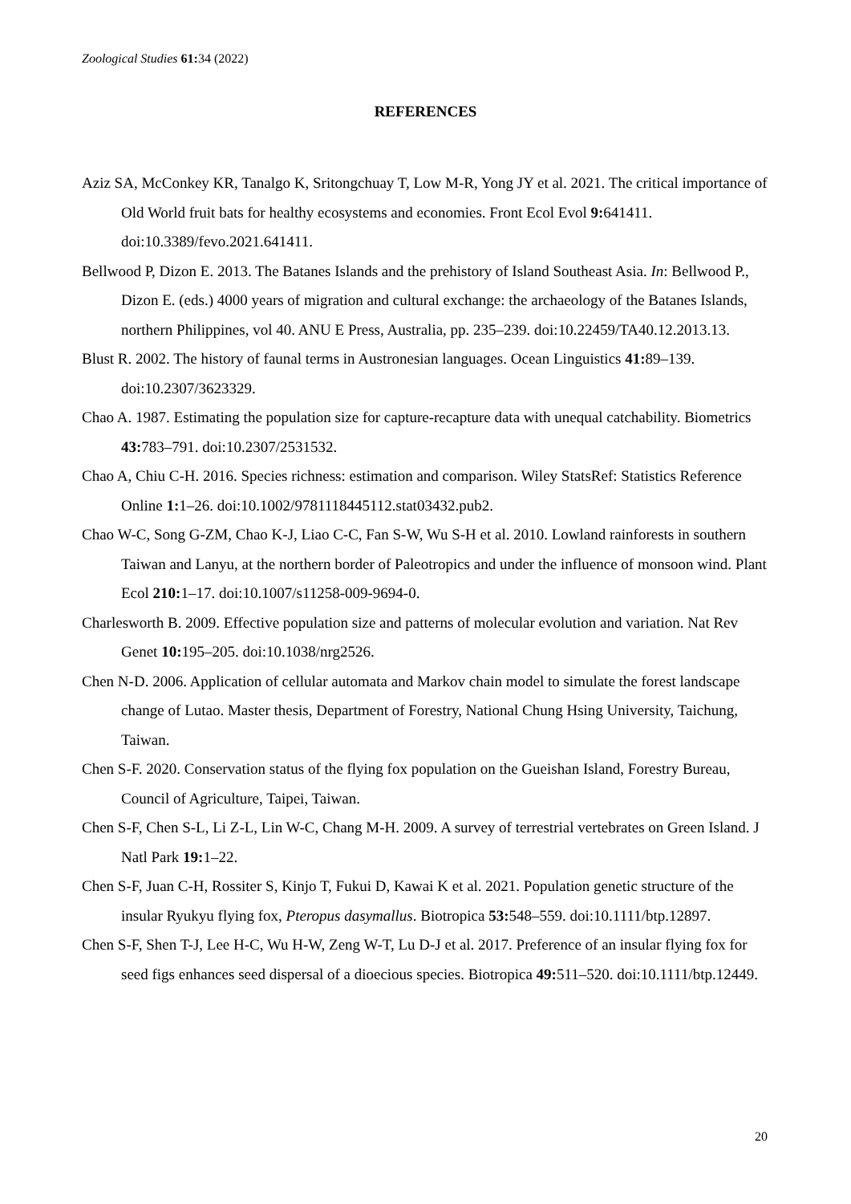Zoological Studies 61: 34 (2022)
REFERENCES
Aziz SA, McConkey KR, Tanalgo K, Sritongchuay T, Low M-R, Yong JY et al. 2021. The critical importance of Old World fruit bats for healthy ecosystems and economies. Front Ecol Evol 9: 641411. doi:10.3389/fevo.2021.641411.
Bellwood P, Dizon E. 2013. The Batanes Islands and the prehistory of Island Southeast Asia. In: Bellwood P., Dizon E. (eds.) 4000 years of migration and cultural exchange: the archaeology of the Batanes Islands, northern Philippines, vol 40. ANU E Press, Australia, pp. 235–239. doi:10.22459/TA40.12.2013.13.
Blust R. 2002. The history of faunal terms in Austronesian languages. Ocean Linguistics 41: 89–139. doi:10.2307/3623329.
Chao A. 1987. Estimating the population size for capture-recapture data with unequal catchability. Biometrics 43: 783–791. doi:10.2307/2531532.
Chao A, Chiu C-H. 2016. Species richness: estimation and comparison. Wiley StatsRef: Statistics Reference Online 1: 1–26. doi:10.1002/9781118445112.stat03432.pub2.
Chao W-C, Song G-ZM, Chao K-J, Liao C-C, Fan S-W, Wu S-H et al. 2010. Lowland rainforests in southern Taiwan and Lanyu, at the northern border of Paleotropics and under the influence of monsoon wind. Plant Ecol 210: 1–17. doi:10.1007/s11258-009-9694-0.
Charlesworth B. 2009. Effective population size and patterns of molecular evolution and variation. Nat Rev Genet 10: 195–205. doi:10.1038/nrg2526.
Chen N-D. 2006. Application of cellular automata and Markov chain model to simulate the forest landscape change of Lutao. Master thesis, Department of Forestry, National Chung Hsing University, Taichung, Taiwan.
Chen S-F. 2020. Conservation status of the flying fox population on the Gueishan Island, Forestry Bureau, Council of Agriculture, Taipei, Taiwan.
Chen S-F, Chen S-L, Li Z-L, Lin W-C, Chang M-H. 2009. A survey of terrestrial vertebrates on Green Island. J Natl Park 19: 1–22.
Chen S-F, Juan C-H, Rossiter S, Kinjo T, Fukui D, Kawai K et al. 2021. Population genetic structure of the insular Ryukyu flying fox, Pteropus dasymallus. Biotropica 53: 548–559. doi:10.1111/btp.12897.
Chen S-F, Shen T-J, Lee H-C, Wu H-W, Zeng W-T, Lu D-J et al. 2017. Preference of an insular flying fox for seed figs enhances seed dispersal of a dioecious species. Biotropica 49: 511–520. doi:10.1111/btp.12449.
20